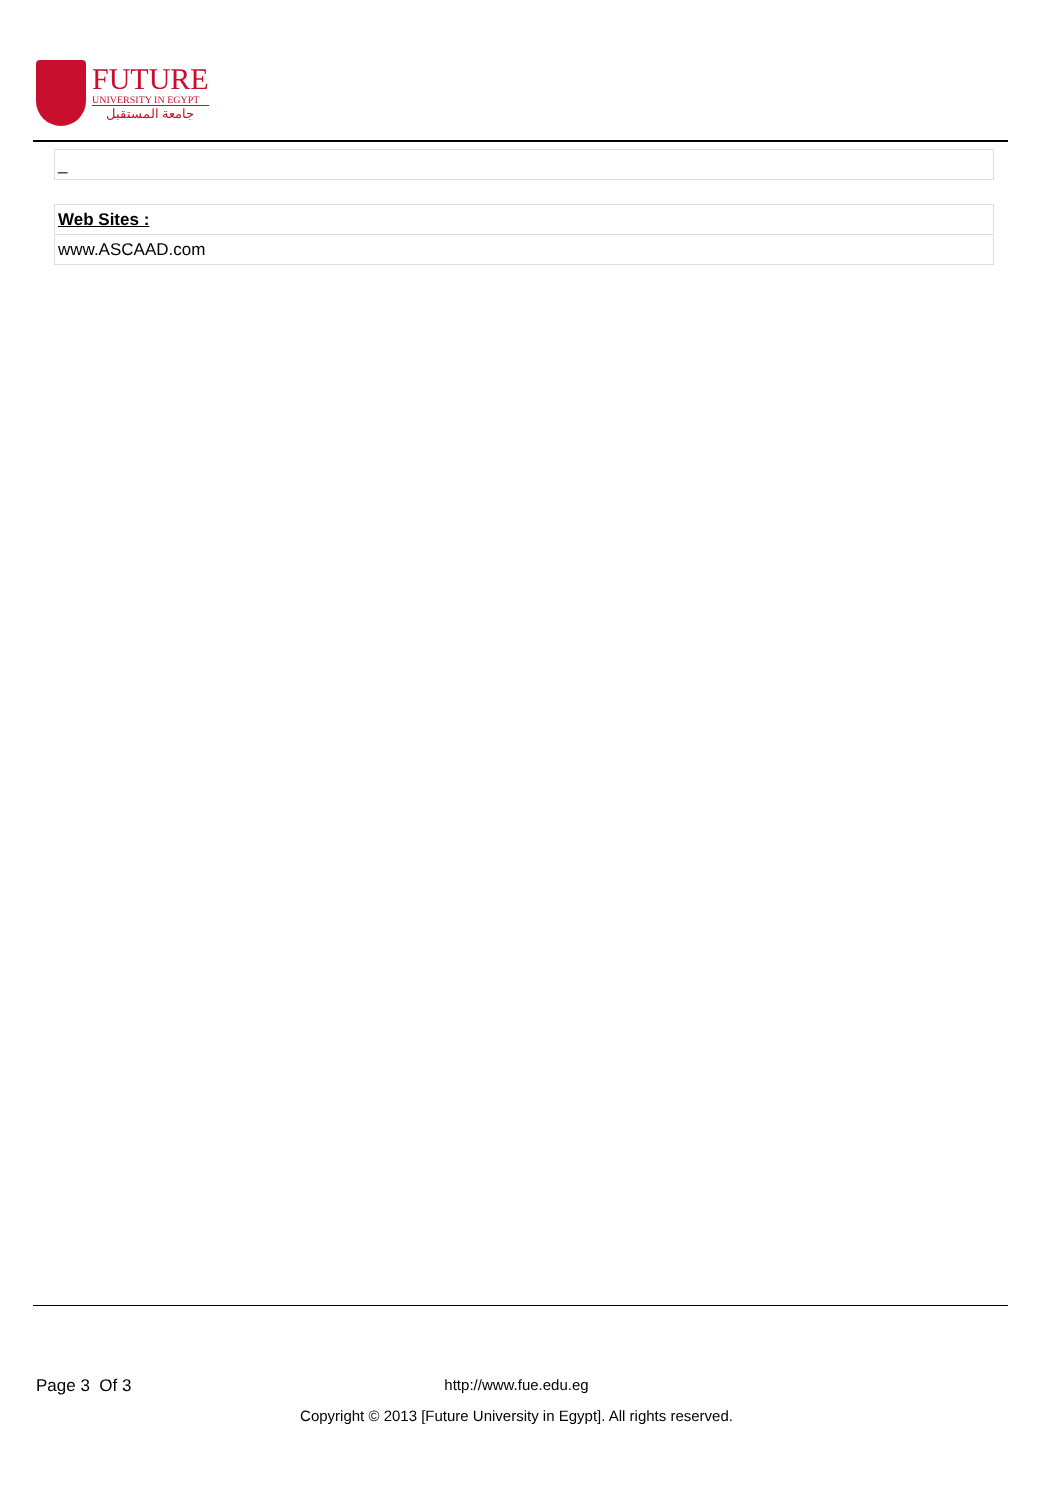FUTURE
UNIVERSITY IN EGYPT
جامعة المستقبل
| _ |
| Web Sites : |
| www.ASCAAD.com |
Page 3 Of 3
http://www.fue.edu.eg
Copyright © 2013 [Future University in Egypt]. All rights reserved.